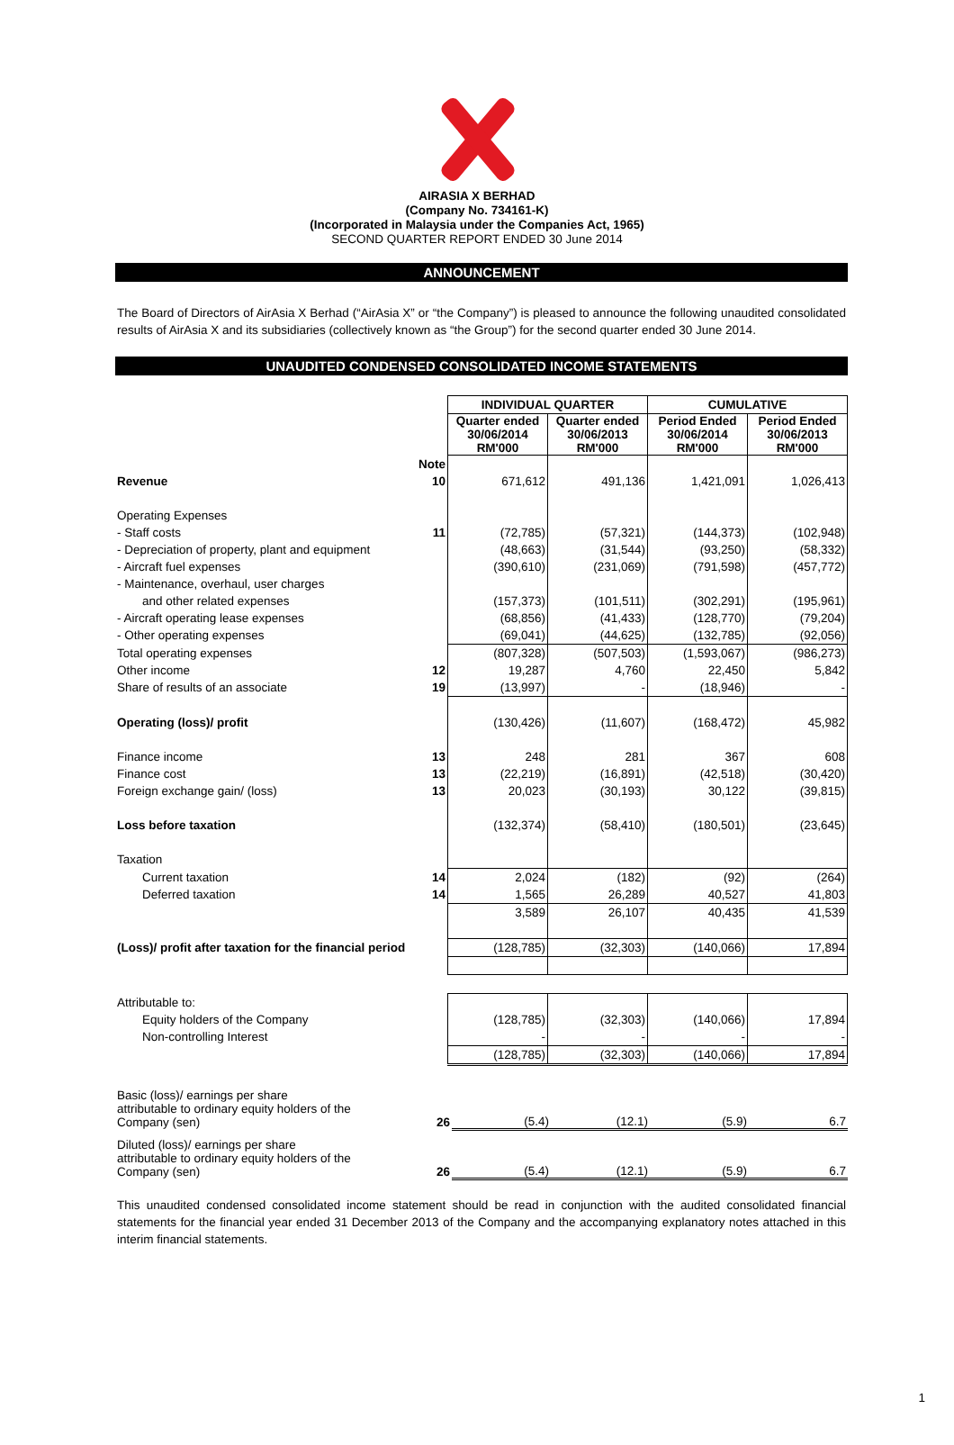AIRASIA X BERHAD
(Company No. 734161-K)
(Incorporated in Malaysia under the Companies Act, 1965)
SECOND QUARTER REPORT ENDED 30 June 2014
ANNOUNCEMENT
The Board of Directors of AirAsia X Berhad (“AirAsia X” or “the Company”) is pleased to announce the following unaudited consolidated results of AirAsia X and its subsidiaries (collectively known as “the Group”) for the second quarter ended 30 June 2014.
UNAUDITED CONDENSED CONSOLIDATED INCOME STATEMENTS
| | | INDIVIDUAL QUARTER | | CUMULATIVE | |
| --- | --- | --- | --- | --- | --- |
| | | Quarter ended 30/06/2014 RM'000 | Quarter ended 30/06/2013 RM'000 | Period Ended 30/06/2014 RM'000 | Period Ended 30/06/2013 RM'000 |
| | Note | | | | |
| Revenue | 10 | 671,612 | 491,136 | 1,421,091 | 1,026,413 |
| Operating Expenses | | | | | |
| - Staff costs | 11 | (72,785) | (57,321) | (144,373) | (102,948) |
| - Depreciation of property, plant and equipment | | (48,663) | (31,544) | (93,250) | (58,332) |
| - Aircraft fuel expenses | | (390,610) | (231,069) | (791,598) | (457,772) |
| - Maintenance, overhaul, user charges | | | | | |
| and other related expenses | | (157,373) | (101,511) | (302,291) | (195,961) |
| - Aircraft operating lease expenses | | (68,856) | (41,433) | (128,770) | (79,204) |
| - Other operating expenses | | (69,041) | (44,625) | (132,785) | (92,056) |
| Total operating expenses | | (807,328) | (507,503) | (1,593,067) | (986,273) |
| Other income | 12 | 19,287 | 4,760 | 22,450 | 5,842 |
| Share of results of an associate | 19 | (13,997) | - | (18,946) | - |
| Operating (loss)/ profit | | (130,426) | (11,607) | (168,472) | 45,982 |
| Finance income | 13 | 248 | 281 | 367 | 608 |
| Finance cost | 13 | (22,219) | (16,891) | (42,518) | (30,420) |
| Foreign exchange gain/ (loss) | 13 | 20,023 | (30,193) | 30,122 | (39,815) |
| Loss before taxation | | (132,374) | (58,410) | (180,501) | (23,645) |
| Taxation | | | | | |
| Current taxation | 14 | 2,024 | (182) | (92) | (264) |
| Deferred taxation | 14 | 1,565 | 26,289 | 40,527 | 41,803 |
| | | 3,589 | 26,107 | 40,435 | 41,539 |
| (Loss)/ profit after taxation for the financial period | | (128,785) | (32,303) | (140,066) | 17,894 |
| Attributable to: | | | | | |
| Equity holders of the Company | | (128,785) | (32,303) | (140,066) | 17,894 |
| Non-controlling Interest | | - | - | - | - |
| | | (128,785) | (32,303) | (140,066) | 17,894 |
| Basic (loss)/ earnings per share attributable to ordinary equity holders of the Company (sen) | 26 | (5.4) | (12.1) | (5.9) | 6.7 |
| Diluted (loss)/ earnings per share attributable to ordinary equity holders of the Company (sen) | 26 | (5.4) | (12.1) | (5.9) | 6.7 |
This unaudited condensed consolidated income statement should be read in conjunction with the audited consolidated financial statements for the financial year ended 31 December 2013 of the Company and the accompanying explanatory notes attached in this interim financial statements.
1